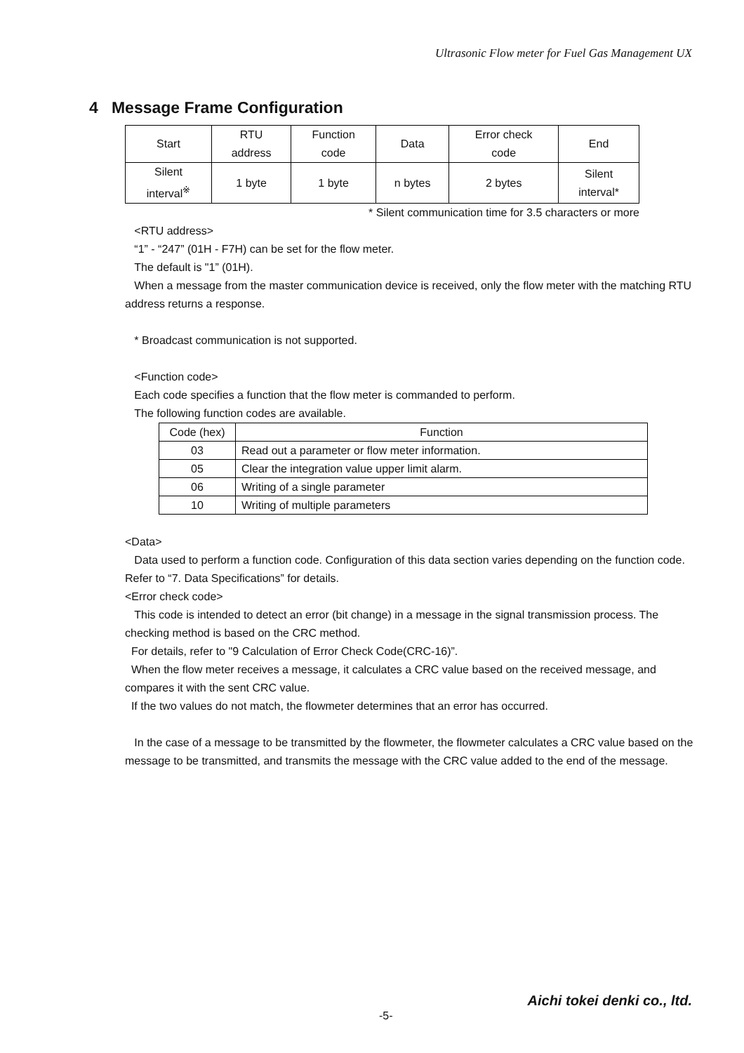Ultrasonic Flow meter for Fuel Gas Management UX
4 Message Frame Configuration
| Start | RTU address | Function code | Data | Error check code | End |
| Silent interval<sup>※</sup> | 1 byte | 1 byte | n bytes | 2 bytes | Silent interval* |
* Silent communication time for 3.5 characters or more
<RTU address>
“1” - “247” (01H - F7H) can be set for the flow meter.
The default is "1” (01H).
When a message from the master communication device is received, only the flow meter with the matching RTU address returns a response.
* Broadcast communication is not supported.
<Function code>
Each code specifies a function that the flow meter is commanded to perform.
The following function codes are available.
| Code (hex) | Function |
| --- | --- |
| 03 | Read out a parameter or flow meter information. |
| 05 | Clear the integration value upper limit alarm. |
| 06 | Writing of a single parameter |
| 10 | Writing of multiple parameters |
<Data>
Data used to perform a function code. Configuration of this data section varies depending on the function code. Refer to “7. Data Specifications” for details.
<Error check code>
This code is intended to detect an error (bit change) in a message in the signal transmission process. The checking method is based on the CRC method.
For details, refer to "9 Calculation of Error Check Code(CRC-16)”.
When the flow meter receives a message, it calculates a CRC value based on the received message, and compares it with the sent CRC value.
If the two values do not match, the flowmeter determines that an error has occurred.
In the case of a message to be transmitted by the flowmeter, the flowmeter calculates a CRC value based on the message to be transmitted, and transmits the message with the CRC value added to the end of the message.
Aichi tokei denki co., ltd.
-5-